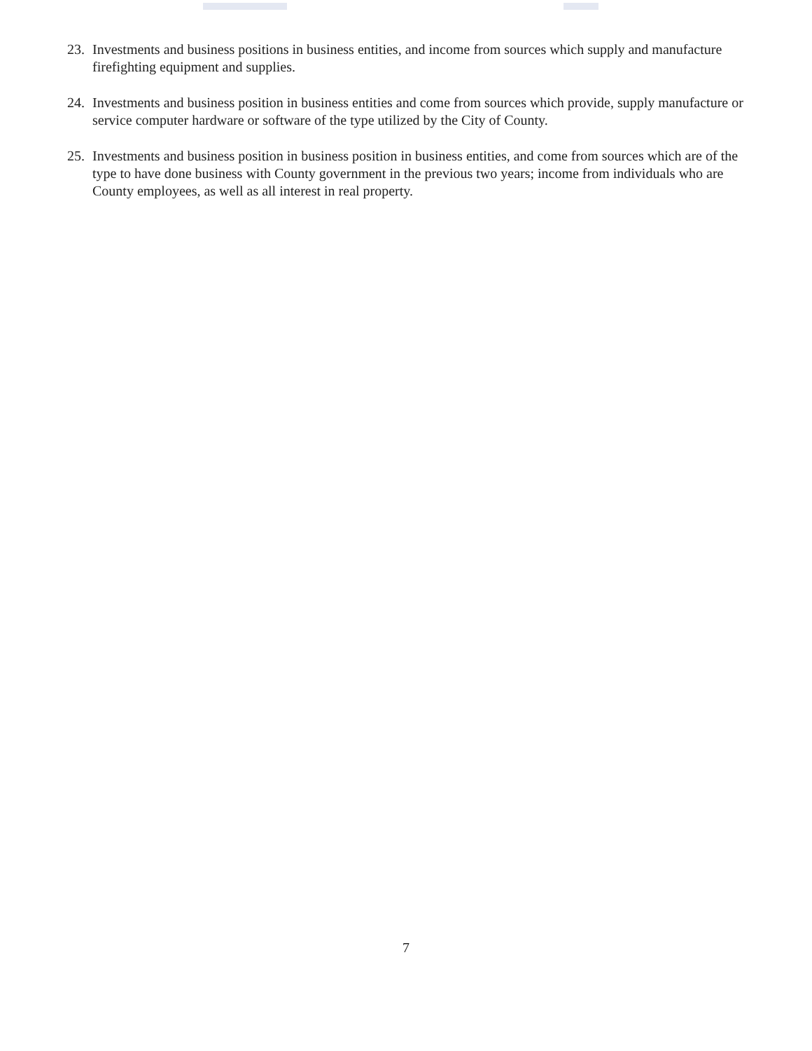23. Investments and business positions in business entities, and income from sources which supply and manufacture firefighting equipment and supplies.
24. Investments and business position in business entities and come from sources which provide, supply manufacture or service computer hardware or software of the type utilized by the City of County.
25. Investments and business position in business position in business entities, and come from sources which are of the type to have done business with County government in the previous two years; income from individuals who are County employees, as well as all interest in real property.
7